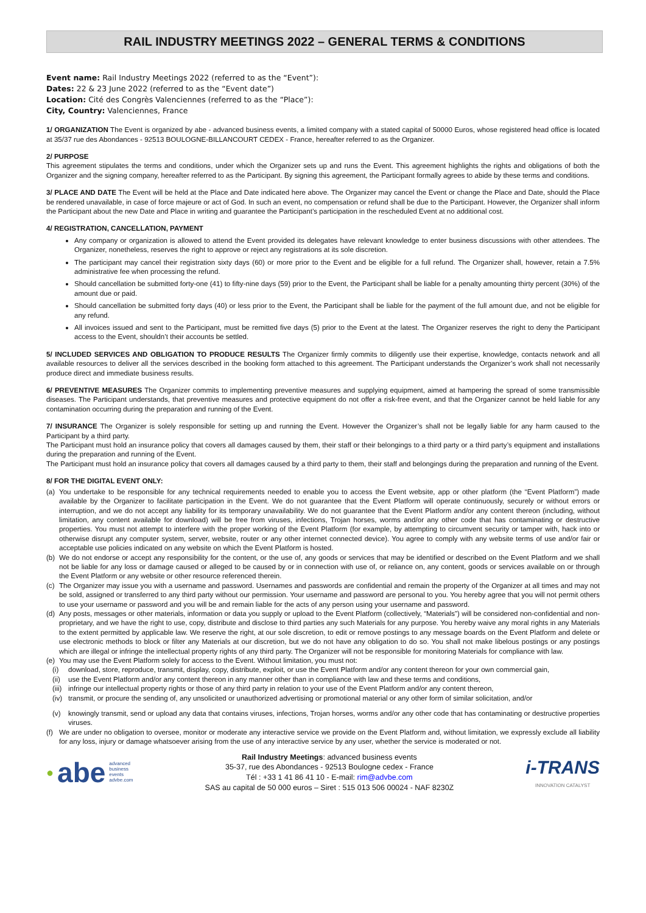RAIL INDUSTRY MEETINGS 2022 – GENERAL TERMS & CONDITIONS
Event name: Rail Industry Meetings 2022 (referred to as the “Event”):
Dates: 22 & 23 June 2022 (referred to as the “Event date”)
Location: Cité des Congrès Valenciennes (referred to as the “Place”):
City, Country: Valenciennes, France
1/ ORGANIZATION The Event is organized by abe - advanced business events, a limited company with a stated capital of 50000 Euros, whose registered head office is located at 35/37 rue des Abondances - 92513 BOULOGNE-BILLANCOURT CEDEX - France, hereafter referred to as the Organizer.
2/ PURPOSE
This agreement stipulates the terms and conditions, under which the Organizer sets up and runs the Event. This agreement highlights the rights and obligations of both the Organizer and the signing company, hereafter referred to as the Participant. By signing this agreement, the Participant formally agrees to abide by these terms and conditions.
3/ PLACE AND DATE The Event will be held at the Place and Date indicated here above. The Organizer may cancel the Event or change the Place and Date, should the Place be rendered unavailable, in case of force majeure or act of God. In such an event, no compensation or refund shall be due to the Participant. However, the Organizer shall inform the Participant about the new Date and Place in writing and guarantee the Participant’s participation in the rescheduled Event at no additional cost.
4/ REGISTRATION, CANCELLATION, PAYMENT
Any company or organization is allowed to attend the Event provided its delegates have relevant knowledge to enter business discussions with other attendees. The Organizer, nonetheless, reserves the right to approve or reject any registrations at its sole discretion.
The participant may cancel their registration sixty days (60) or more prior to the Event and be eligible for a full refund. The Organizer shall, however, retain a 7.5% administrative fee when processing the refund.
Should cancellation be submitted forty-one (41) to fifty-nine days (59) prior to the Event, the Participant shall be liable for a penalty amounting thirty percent (30%) of the amount due or paid.
Should cancellation be submitted forty days (40) or less prior to the Event, the Participant shall be liable for the payment of the full amount due, and not be eligible for any refund.
All invoices issued and sent to the Participant, must be remitted five days (5) prior to the Event at the latest. The Organizer reserves the right to deny the Participant access to the Event, shouldn’t their accounts be settled.
5/ INCLUDED SERVICES AND OBLIGATION TO PRODUCE RESULTS The Organizer firmly commits to diligently use their expertise, knowledge, contacts network and all available resources to deliver all the services described in the booking form attached to this agreement. The Participant understands the Organizer’s work shall not necessarily produce direct and immediate business results.
6/ PREVENTIVE MEASURES The Organizer commits to implementing preventive measures and supplying equipment, aimed at hampering the spread of some transmissible diseases. The Participant understands, that preventive measures and protective equipment do not offer a risk-free event, and that the Organizer cannot be held liable for any contamination occurring during the preparation and running of the Event.
7/ INSURANCE The Organizer is solely responsible for setting up and running the Event. However the Organizer’s shall not be legally liable for any harm caused to the Participant by a third party.
The Participant must hold an insurance policy that covers all damages caused by them, their staff or their belongings to a third party or a third party’s equipment and installations during the preparation and running of the Event.
The Participant must hold an insurance policy that covers all damages caused by a third party to them, their staff and belongings during the preparation and running of the Event.
8/ FOR THE DIGITAL EVENT ONLY:
(a) You undertake to be responsible for any technical requirements needed to enable you to access the Event website, app or other platform (the “Event Platform”) made available by the Organizer to facilitate participation in the Event. We do not guarantee that the Event Platform will operate continuously, securely or without errors or interruption, and we do not accept any liability for its temporary unavailability. We do not guarantee that the Event Platform and/or any content thereon (including, without limitation, any content available for download) will be free from viruses, infections, Trojan horses, worms and/or any other code that has contaminating or destructive properties. You must not attempt to interfere with the proper working of the Event Platform (for example, by attempting to circumvent security or tamper with, hack into or otherwise disrupt any computer system, server, website, router or any other internet connected device). You agree to comply with any website terms of use and/or fair or acceptable use policies indicated on any website on which the Event Platform is hosted.
(b) We do not endorse or accept any responsibility for the content, or the use of, any goods or services that may be identified or described on the Event Platform and we shall not be liable for any loss or damage caused or alleged to be caused by or in connection with use of, or reliance on, any content, goods or services available on or through the Event Platform or any website or other resource referenced therein.
(c) The Organizer may issue you with a username and password. Usernames and passwords are confidential and remain the property of the Organizer at all times and may not be sold, assigned or transferred to any third party without our permission. Your username and password are personal to you. You hereby agree that you will not permit others to use your username or password and you will be and remain liable for the acts of any person using your username and password.
(d) Any posts, messages or other materials, information or data you supply or upload to the Event Platform (collectively, “Materials”) will be considered non-confidential and non-proprietary, and we have the right to use, copy, distribute and disclose to third parties any such Materials for any purpose. You hereby waive any moral rights in any Materials to the extent permitted by applicable law. We reserve the right, at our sole discretion, to edit or remove postings to any message boards on the Event Platform and delete or use electronic methods to block or filter any Materials at our discretion, but we do not have any obligation to do so. You shall not make libelous postings or any postings which are illegal or infringe the intellectual property rights of any third party. The Organizer will not be responsible for monitoring Materials for compliance with law.
(e) You may use the Event Platform solely for access to the Event. Without limitation, you must not:
(i) download, store, reproduce, transmit, display, copy, distribute, exploit, or use the Event Platform and/or any content thereon for your own commercial gain,
(ii) use the Event Platform and/or any content thereon in any manner other than in compliance with law and these terms and conditions,
(iii) infringe our intellectual property rights or those of any third party in relation to your use of the Event Platform and/or any content thereon,
(iv) transmit, or procure the sending of, any unsolicited or unauthorized advertising or promotional material or any other form of similar solicitation, and/or
(v) knowingly transmit, send or upload any data that contains viruses, infections, Trojan horses, worms and/or any other code that has contaminating or destructive properties viruses.
(f) We are under no obligation to oversee, monitor or moderate any interactive service we provide on the Event Platform and, without limitation, we expressly exclude all liability for any loss, injury or damage whatsoever arising from the use of any interactive service by any user, whether the service is moderated or not.
● abe advanced
business
events
advbe.com
Rail Industry Meetings: advanced business events
35-37, rue des Abondances - 92513 Boulogne cedex - France
Tél : +33 1 41 86 41 10 - E-mail: rim@advbe.com
SAS au capital de 50 000 euros – Siret : 515 013 506 00024 - NAF 8230Z
i-TRANS
INNOVATION CATALYST